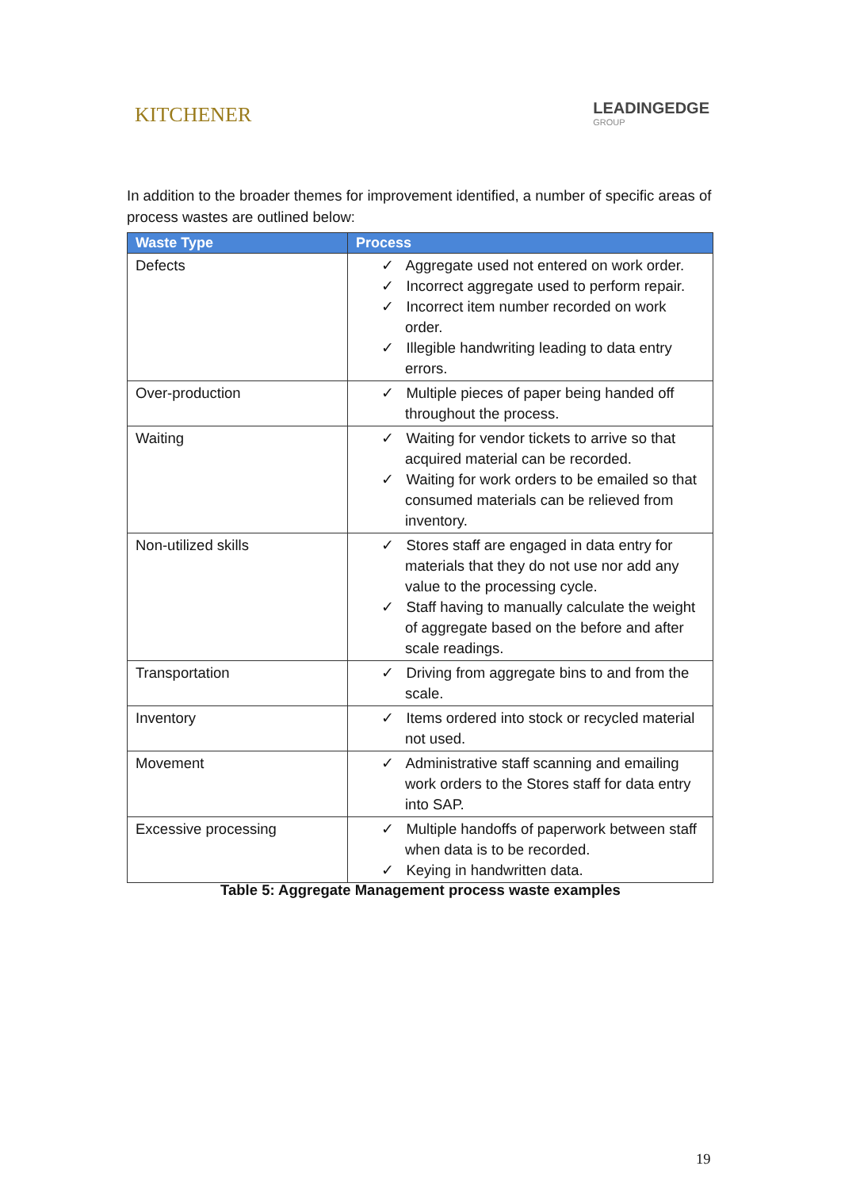KITCHENER LEADINGEDGE
GROUP
In addition to the broader themes for improvement identified, a number of specific areas of process wastes are outlined below:
| Waste Type | Process |
| --- | --- |
| Defects | ✓ Aggregate used not entered on work order. ✓ Incorrect aggregate used to perform repair. ✓ Incorrect item number recorded on work order. ✓ Illegible handwriting leading to data entry errors. |
| Over-production | ✓ Multiple pieces of paper being handed off throughout the process. |
| Waiting | ✓ Waiting for vendor tickets to arrive so that acquired material can be recorded. ✓ Waiting for work orders to be emailed so that consumed materials can be relieved from inventory. |
| Non-utilized skills | ✓ Stores staff are engaged in data entry for materials that they do not use nor add any value to the processing cycle. ✓ Staff having to manually calculate the weight of aggregate based on the before and after scale readings. |
| Transportation | ✓ Driving from aggregate bins to and from the scale. |
| Inventory | ✓ Items ordered into stock or recycled material not used. |
| Movement | ✓ Administrative staff scanning and emailing work orders to the Stores staff for data entry into SAP. |
| Excessive processing | ✓ Multiple handoffs of paperwork between staff when data is to be recorded. ✓ Keying in handwritten data. |
Table 5: Aggregate Management process waste examples
19